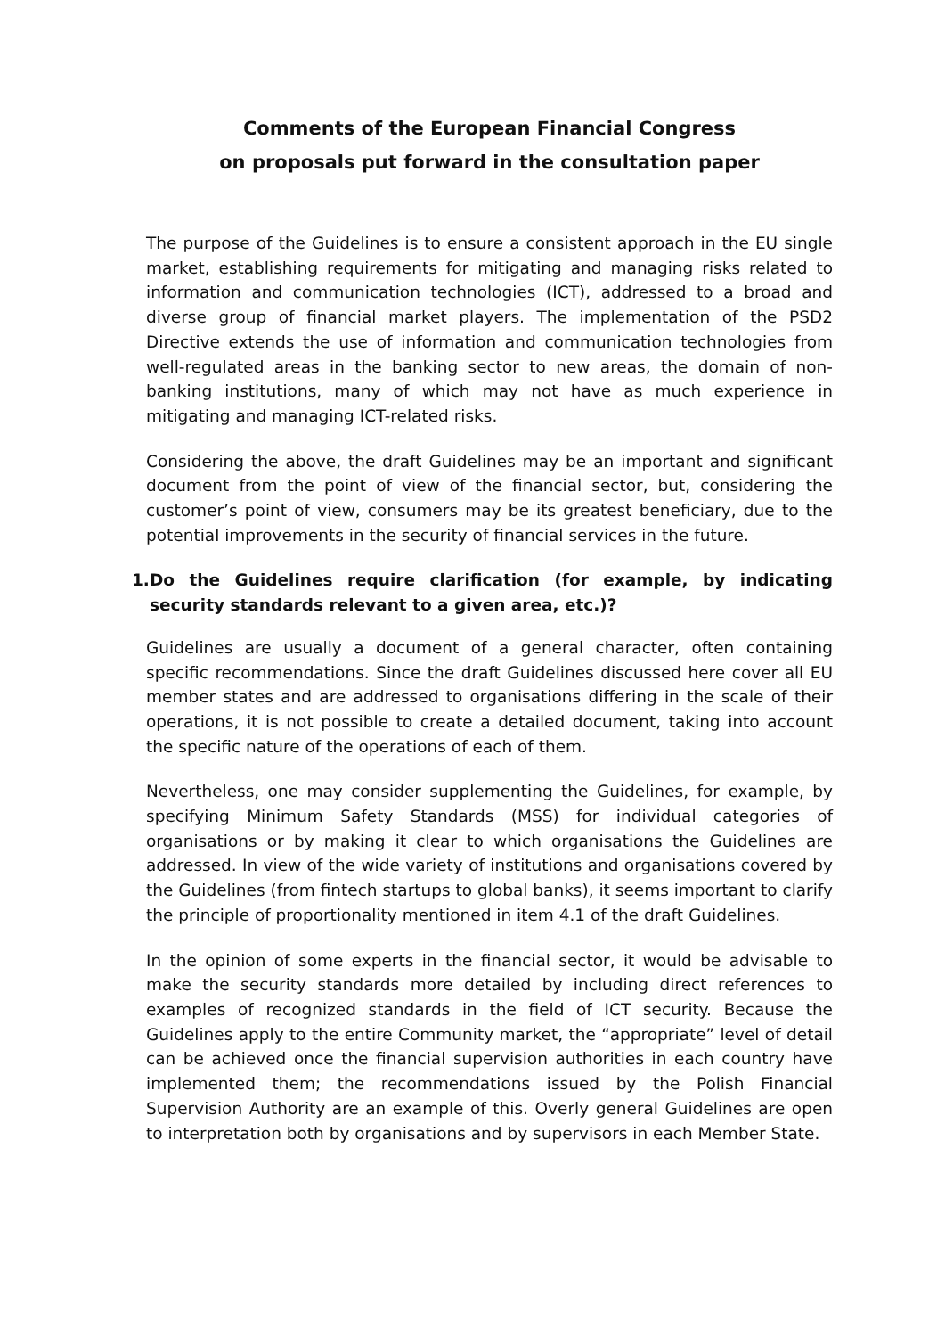Comments of the European Financial Congress
on proposals put forward in the consultation paper
The purpose of the Guidelines is to ensure a consistent approach in the EU single market, establishing requirements for mitigating and managing risks related to information and communication technologies (ICT), addressed to a broad and diverse group of financial market players. The implementation of the PSD2 Directive extends the use of information and communication technologies from well-regulated areas in the banking sector to new areas, the domain of non-banking institutions, many of which may not have as much experience in mitigating and managing ICT-related risks.
Considering the above, the draft Guidelines may be an important and significant document from the point of view of the financial sector, but, considering the customer’s point of view, consumers may be its greatest beneficiary, due to the potential improvements in the security of financial services in the future.
1.
Do the Guidelines require clarification (for example, by indicating security standards relevant to a given area, etc.)?
Guidelines are usually a document of a general character, often containing specific recommendations. Since the draft Guidelines discussed here cover all EU member states and are addressed to organisations differing in the scale of their operations, it is not possible to create a detailed document, taking into account the specific nature of the operations of each of them.
Nevertheless, one may consider supplementing the Guidelines, for example, by specifying Minimum Safety Standards (MSS) for individual categories of organisations or by making it clear to which organisations the Guidelines are addressed. In view of the wide variety of institutions and organisations covered by the Guidelines (from fintech startups to global banks), it seems important to clarify the principle of proportionality mentioned in item 4.1 of the draft Guidelines.
In the opinion of some experts in the financial sector, it would be advisable to make the security standards more detailed by including direct references to examples of recognized standards in the field of ICT security. Because the Guidelines apply to the entire Community market, the “appropriate” level of detail can be achieved once the financial supervision authorities in each country have implemented them; the recommendations issued by the Polish Financial Supervision Authority are an example of this. Overly general Guidelines are open to interpretation both by organisations and by supervisors in each Member State.